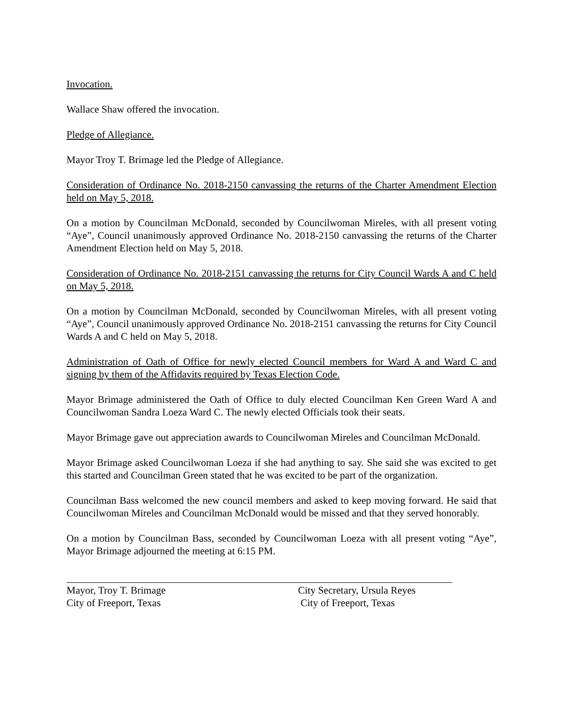Invocation.
Wallace Shaw offered the invocation.
Pledge of Allegiance.
Mayor Troy T. Brimage led the Pledge of Allegiance.
Consideration of Ordinance No. 2018-2150 canvassing the returns of the Charter Amendment Election held on May 5, 2018.
On a motion by Councilman McDonald, seconded by Councilwoman Mireles, with all present voting “Aye”, Council unanimously approved Ordinance No. 2018-2150 canvassing the returns of the Charter Amendment Election held on May 5, 2018.
Consideration of Ordinance No. 2018-2151 canvassing the returns for City Council Wards A and C held on May 5, 2018.
On a motion by Councilman McDonald, seconded by Councilwoman Mireles, with all present voting “Aye”, Council unanimously approved Ordinance No. 2018-2151 canvassing the returns for City Council Wards A and C held on May 5, 2018.
Administration of Oath of Office for newly elected Council members for Ward A and Ward C and signing by them of the Affidavits required by Texas Election Code.
Mayor Brimage administered the Oath of Office to duly elected Councilman Ken Green Ward A and Councilwoman Sandra Loeza Ward C. The newly elected Officials took their seats.
Mayor Brimage gave out appreciation awards to Councilwoman Mireles and Councilman McDonald.
Mayor Brimage asked Councilwoman Loeza if she had anything to say. She said she was excited to get this started and Councilman Green stated that he was excited to be part of the organization.
Councilman Bass welcomed the new council members and asked to keep moving forward. He said that Councilwoman Mireles and Councilman McDonald would be missed and that they served honorably.
On a motion by Councilman Bass, seconded by Councilwoman Loeza with all present voting “Aye”, Mayor Brimage adjourned the meeting at 6:15 PM.
Mayor, Troy T. Brimage
City of Freeport, Texas
City Secretary, Ursula Reyes
City of Freeport, Texas